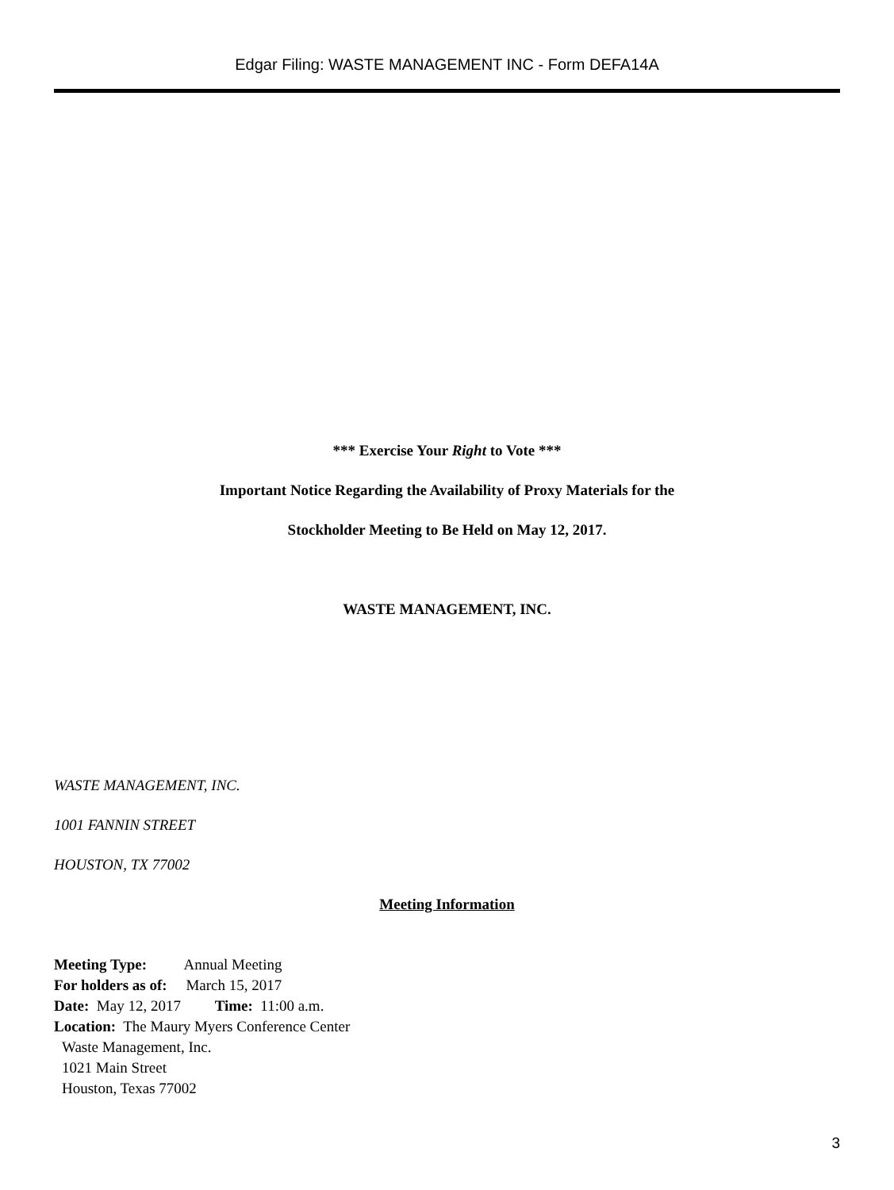Edgar Filing: WASTE MANAGEMENT INC - Form DEFA14A
*** Exercise Your Right to Vote ***
Important Notice Regarding the Availability of Proxy Materials for the
Stockholder Meeting to Be Held on May 12, 2017.
WASTE MANAGEMENT, INC.
WASTE MANAGEMENT, INC.
1001 FANNIN STREET
HOUSTON, TX 77002
Meeting Information
Meeting Type: Annual Meeting
For holders as of: March 15, 2017
Date: May 12, 2017 Time: 11:00 a.m.
Location: The Maury Myers Conference Center
Waste Management, Inc.
1021 Main Street
Houston, Texas 77002
3